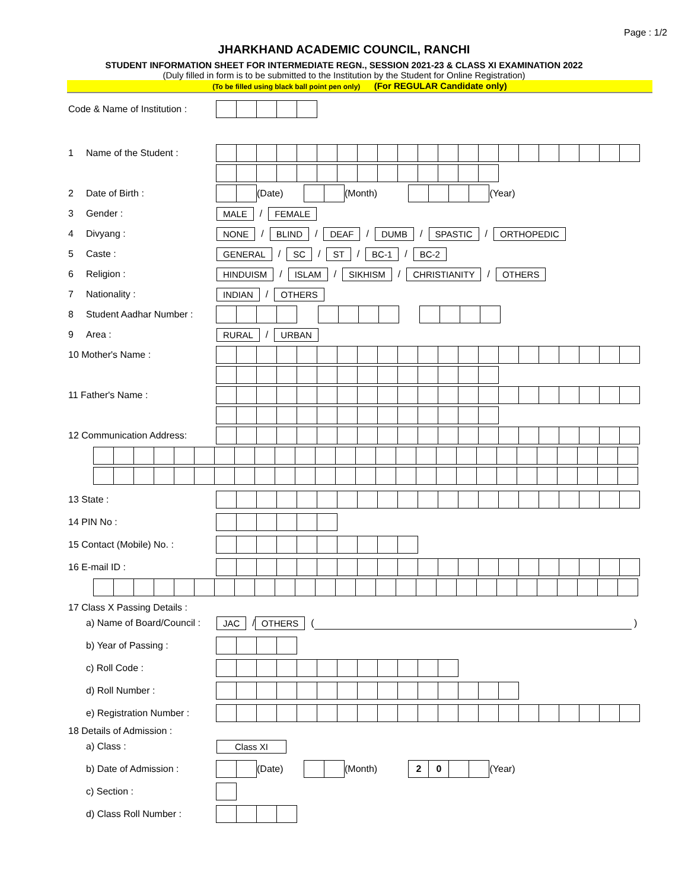Page : 1/2
JHARKHAND ACADEMIC COUNCIL, RANCHI
STUDENT INFORMATION SHEET FOR INTERMEDIATE REGN., SESSION 2021-23 & CLASS XI EXAMINATION 2022
(Duly filled in form is to be submitted to the Institution by the Student for Online Registration)
(To be filled using black ball point pen only) (For REGULAR Candidate only)
Code & Name of Institution :
1 Name of the Student :
2 Date of Birth :
(Date)
(Month)
(Year)
3 Gender : MALE / FEMALE
4 Divyang : NONE / BLIND / DEAF / DUMB / SPASTIC / ORTHOPEDIC
5 Caste : GENERAL / SC / ST / BC-1 / BC-2
6 Religion : HINDUISM / ISLAM / SIKHISM / CHRISTIANITY / OTHERS
7 Nationality : INDIAN / OTHERS
8 Student Aadhar Number :
9 Area : RURAL / URBAN
10 Mother's Name :
11 Father's Name :
12 Communication Address:
13 State :
14 PIN No :
15 Contact (Mobile) No. :
16 E-mail ID :
17 Class X Passing Details :
a) Name of Board/Council :
JAC / OTHERS ( )
b) Year of Passing :
c) Roll Code :
d) Roll Number :
e) Registration Number :
18 Details of Admission :
a) Class : Class XI
b) Date of Admission :
(Date)
(Month)
20
(Year)
c) Section :
d) Class Roll Number :